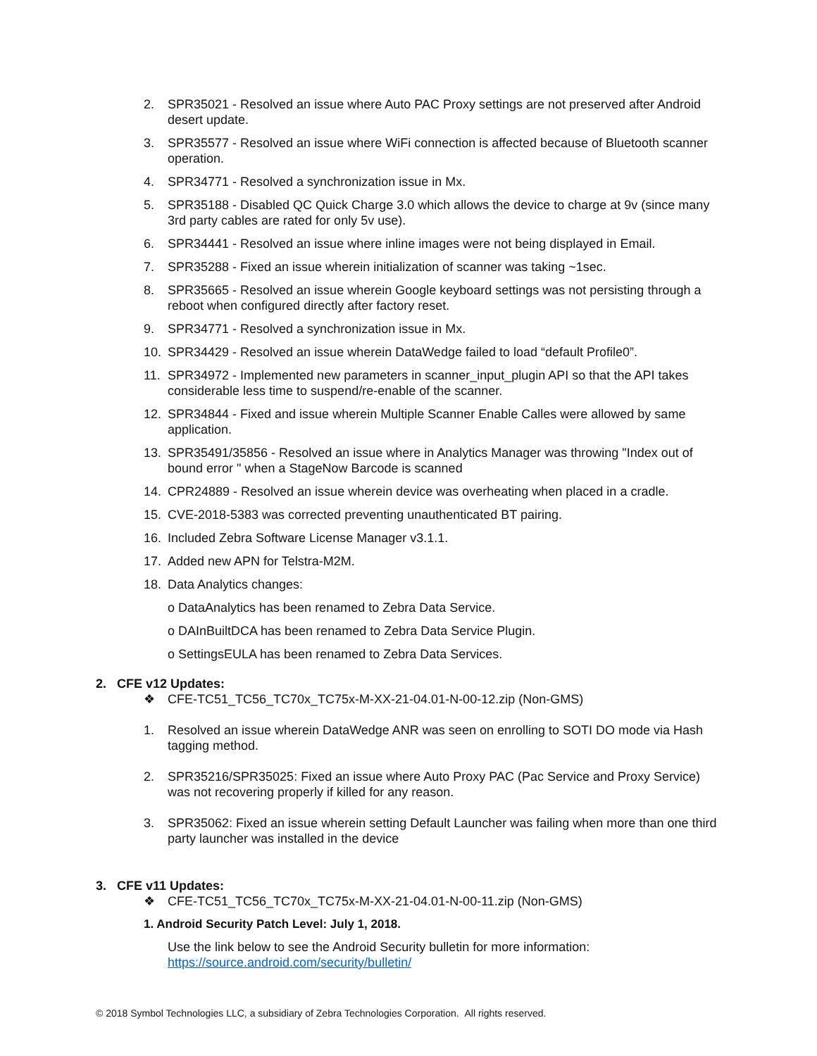2. SPR35021 - Resolved an issue where Auto PAC Proxy settings are not preserved after Android desert update.
3. SPR35577 - Resolved an issue where WiFi connection is affected because of Bluetooth scanner operation.
4. SPR34771 - Resolved a synchronization issue in Mx.
5. SPR35188 - Disabled QC Quick Charge 3.0 which allows the device to charge at 9v (since many 3rd party cables are rated for only 5v use).
6. SPR34441 - Resolved an issue where inline images were not being displayed in Email.
7. SPR35288 - Fixed an issue wherein initialization of scanner was taking ~1sec.
8. SPR35665 - Resolved an issue wherein Google keyboard settings was not persisting through a reboot when configured directly after factory reset.
9. SPR34771 - Resolved a synchronization issue in Mx.
10. SPR34429 - Resolved an issue wherein DataWedge failed to load “default Profile0”.
11. SPR34972 - Implemented new parameters in scanner_input_plugin API so that the API takes considerable less time to suspend/re-enable of the scanner.
12. SPR34844 - Fixed and issue wherein Multiple Scanner Enable Calles were allowed by same application.
13. SPR35491/35856 - Resolved an issue where in Analytics Manager was throwing "Index out of bound error " when a StageNow Barcode is scanned
14. CPR24889 - Resolved an issue wherein device was overheating when placed in a cradle.
15. CVE-2018-5383 was corrected preventing unauthenticated BT pairing.
16. Included Zebra Software License Manager v3.1.1.
17. Added new APN for Telstra-M2M.
18. Data Analytics changes:
o DataAnalytics has been renamed to Zebra Data Service.
o DAInBuiltDCA has been renamed to Zebra Data Service Plugin.
o SettingsEULA has been renamed to Zebra Data Services.
2. CFE v12 Updates:
❖ CFE-TC51_TC56_TC70x_TC75x-M-XX-21-04.01-N-00-12.zip (Non-GMS)
1. Resolved an issue wherein DataWedge ANR was seen on enrolling to SOTI DO mode via Hash tagging method.
2. SPR35216/SPR35025: Fixed an issue where Auto Proxy PAC (Pac Service and Proxy Service) was not recovering properly if killed for any reason.
3. SPR35062: Fixed an issue wherein setting Default Launcher was failing when more than one third party launcher was installed in the device
3. CFE v11 Updates:
❖ CFE-TC51_TC56_TC70x_TC75x-M-XX-21-04.01-N-00-11.zip (Non-GMS)
1. Android Security Patch Level: July 1, 2018.
Use the link below to see the Android Security bulletin for more information:
https://source.android.com/security/bulletin/
© 2018 Symbol Technologies LLC, a subsidiary of Zebra Technologies Corporation. All rights reserved.